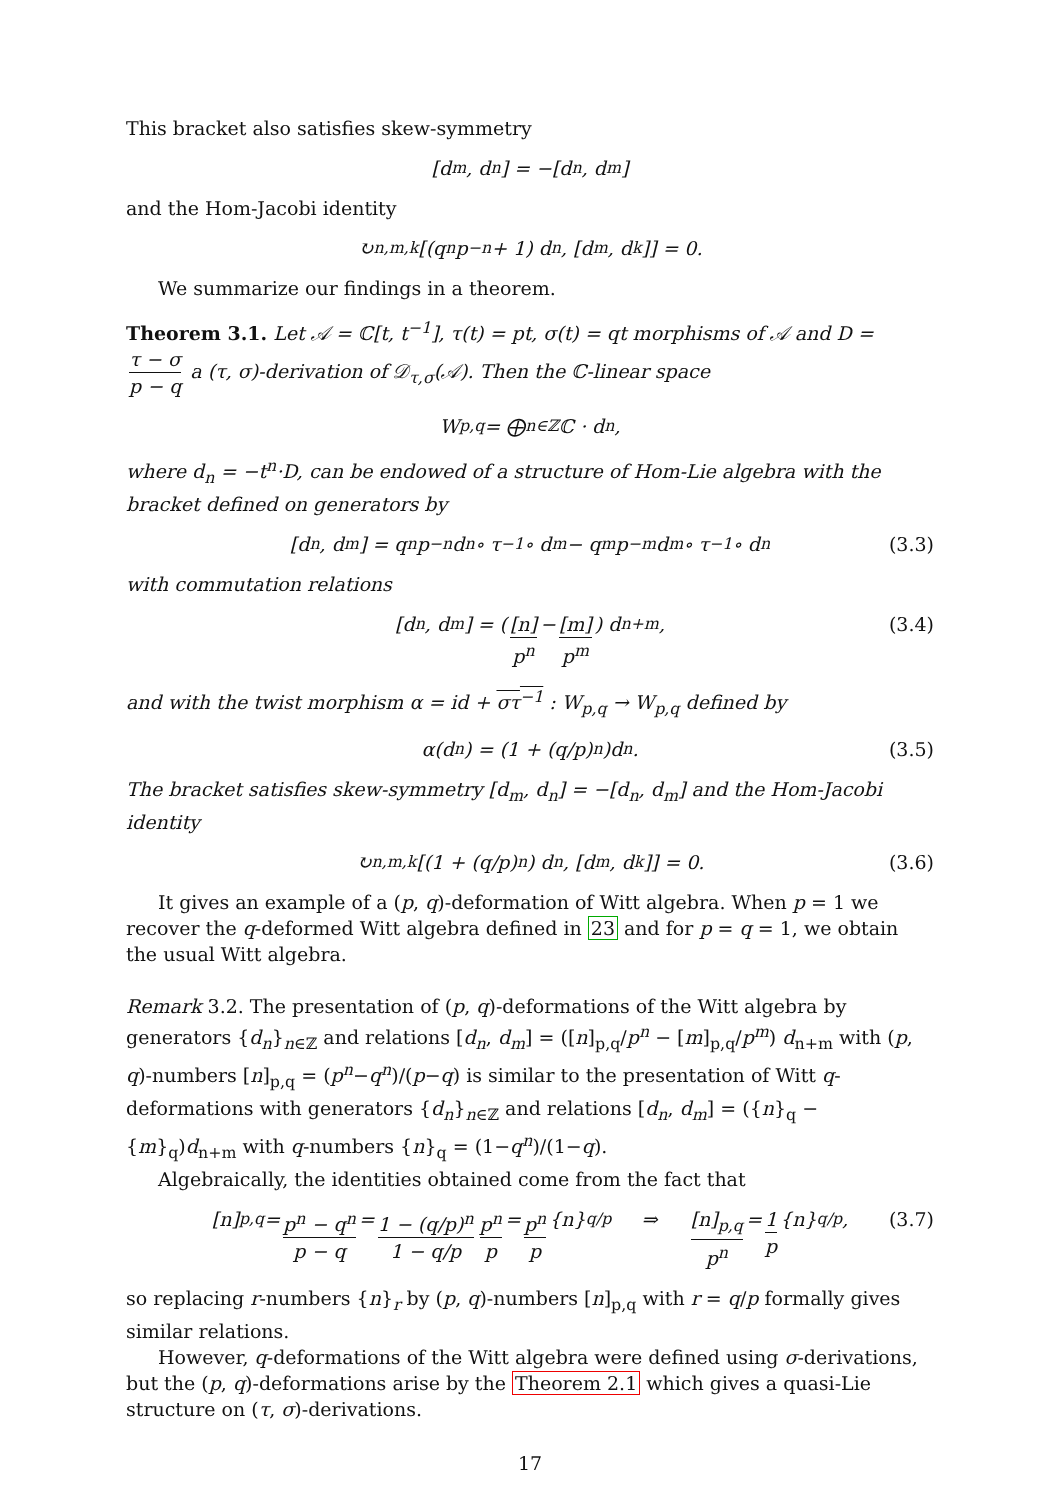This bracket also satisfies skew-symmetry
[d<sub>m</sub>, d<sub>n</sub>] = −[d<sub>n</sub>, d<sub>m</sub>]
and the Hom-Jacobi identity
↻<sub>n,m,k</sub> [(q<sup>n</sup>p<sup>−n</sup> + 1) d<sub>n</sub>, [d<sub>m</sub>, d<sub>k</sub>]] = 0.
We summarize our findings in a theorem.
Theorem 3.1. Let 𝒜 = ℂ[t, t<sup>−1</sup>], τ(t) = pt, σ(t) = qt morphisms of 𝒜 and D = τ − σ p − q a (τ, σ)-derivation of 𝒟<sub>τ,σ</sub>(𝒜). Then the ℂ-linear space
W<sub>p,q</sub> = ⨁<sub>n∈ℤ</sub> ℂ · d<sub>n</sub>,
where d<sub>n</sub> = −t<sup>n</sup>·D, can be endowed of a structure of Hom-Lie algebra with the bracket defined on generators by
[d<sub>n</sub>, d<sub>m</sub>] = q<sup>n</sup>p<sup>−n</sup>d<sub>n</sub> ∘ τ<sup>−1</sup> ∘ d<sub>m</sub> − q<sup>m</sup>p<sup>−m</sup>d<sub>m</sub> ∘ τ<sup>−1</sup> ∘ d<sub>n</sub> (3.3)
with commutation relations
[d<sub>n</sub>, d<sub>m</sub>] = ( [n] p<sup>n</sup> − [m] p<sup>m</sup> ) d<sub>n+m</sub>, (3.4)
and with the twist morphism α = id + στ<sup>−1</sup> : W<sub>p,q</sub> → W<sub>p,q</sub> defined by
α(d<sub>n</sub>) = (1 + (q/p)<sup>n</sup>)d<sub>n</sub>. (3.5)
The bracket satisfies skew-symmetry [d<sub>m</sub>, d<sub>n</sub>] = −[d<sub>n</sub>, d<sub>m</sub>] and the Hom-Jacobi identity
↻<sub>n,m,k</sub> [(1 + (q/p)<sup>n</sup>) d<sub>n</sub>, [d<sub>m</sub>, d<sub>k</sub>]] = 0. (3.6)
It gives an example of a (p, q)-deformation of Witt algebra. When p = 1 we recover the q-deformed Witt algebra defined in 23 and for p = q = 1, we obtain the usual Witt algebra.
Remark 3.2. The presentation of (p, q)-deformations of the Witt algebra by generators {d<sub>n</sub>}<sub>n∈ℤ</sub> and relations [d<sub>n</sub>, d<sub>m</sub>] = ([n]<sub>p,q</sub>/p<sup>n</sup> − [m]<sub>p,q</sub>/p<sup>m</sup>) d<sub>n+m</sub> with (p, q)-numbers [n]<sub>p,q</sub> = (p<sup>n</sup>−q<sup>n</sup>)/(p−q) is similar to the presentation of Witt q-deformations with generators {d<sub>n</sub>}<sub>n∈ℤ</sub> and relations [d<sub>n</sub>, d<sub>m</sub>] = ({n}<sub>q</sub> − {m}<sub>q</sub>)d<sub>n+m</sub> with q-numbers {n}<sub>q</sub> = (1−q<sup>n</sup>)/(1−q).
Algebraically, the identities obtained come from the fact that
[n]<sub>p,q</sub> = p<sup>n</sup> − q<sup>n</sup> p − q = 1 − (q/p)<sup>n</sup> 1 − q/p p<sup>n</sup> p = p<sup>n</sup> p {n}<sub>q/p</sub> ⇒ [n]<sub>p,q</sub> p<sup>n</sup> = 1 p {n}<sub>q/p</sub>, (3.7)
so replacing r-numbers {n}<sub>r</sub> by (p, q)-numbers [n]<sub>p,q</sub> with r = q/p formally gives similar relations.
However, q-deformations of the Witt algebra were defined using σ-derivations, but the (p, q)-deformations arise by the Theorem 2.1 which gives a quasi-Lie structure on (τ, σ)-derivations.
17